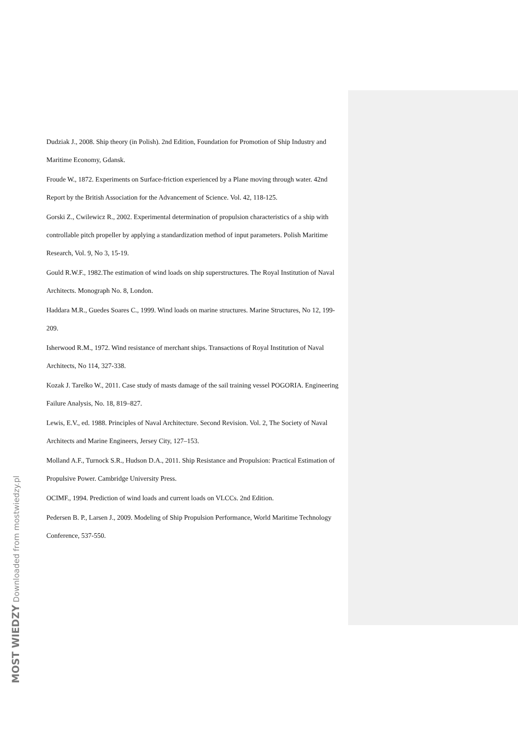Dudziak J., 2008. Ship theory (in Polish). 2nd Edition, Foundation for Promotion of Ship Industry and Maritime Economy, Gdansk.
Froude W., 1872. Experiments on Surface-friction experienced by a Plane moving through water. 42nd Report by the British Association for the Advancement of Science. Vol. 42, 118-125.
Gorski Z., Cwilewicz R., 2002. Experimental determination of propulsion characteristics of a ship with controllable pitch propeller by applying a standardization method of input parameters. Polish Maritime Research, Vol. 9, No 3, 15-19.
Gould R.W.F., 1982.The estimation of wind loads on ship superstructures. The Royal Institution of Naval Architects. Monograph No. 8, London.
Haddara M.R., Guedes Soares C., 1999. Wind loads on marine structures. Marine Structures, No 12, 199-209.
Isherwood R.M., 1972. Wind resistance of merchant ships. Transactions of Royal Institution of Naval Architects, No 114, 327-338.
Kozak J. Tarelko W., 2011. Case study of masts damage of the sail training vessel POGORIA. Engineering Failure Analysis, No. 18, 819–827.
Lewis, E.V., ed. 1988. Principles of Naval Architecture. Second Revision. Vol. 2, The Society of Naval Architects and Marine Engineers, Jersey City, 127–153.
Molland A.F., Turnock S.R., Hudson D.A., 2011. Ship Resistance and Propulsion: Practical Estimation of Propulsive Power. Cambridge University Press.
OCIMF., 1994. Prediction of wind loads and current loads on VLCCs. 2nd Edition.
Pedersen B. P., Larsen J., 2009. Modeling of Ship Propulsion Performance, World Maritime Technology Conference, 537-550.
MOST WIEDZY Downloaded from mostwiedzy.pl